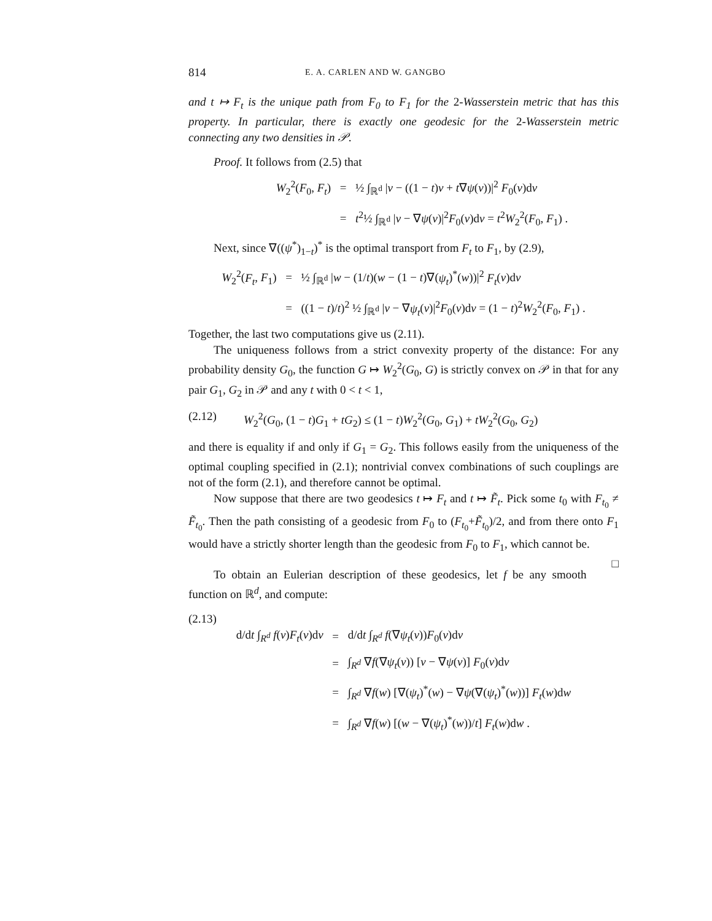814 E. A. CARLEN AND W. GANGBO
and t ↦ F<sub>t</sub> is the unique path from F<sub>0</sub> to F<sub>1</sub> for the 2-Wasserstein metric that has this property. In particular, there is exactly one geodesic for the 2-Wasserstein metric connecting any two densities in 𝒫.
Proof. It follows from (2.5) that
W<sub>2</sub><sup>2</sup>(F<sub>0</sub>, F<sub>t</sub>)
=
½ ∫<sub>ℝ<sup>d</sup></sub> |v − ((1 − t)v + t∇ψ(v))|<sup>2</sup> F<sub>0</sub>(v)dv
=
t<sup>2</sup>½ ∫<sub>ℝ<sup>d</sup></sub> |v − ∇ψ(v)|<sup>2</sup>F<sub>0</sub>(v)dv = t<sup>2</sup>W<sub>2</sub><sup>2</sup>(F<sub>0</sub>, F<sub>1</sub>) .
Next, since ∇((ψ<sup>*</sup>)<sub>1−t</sub>)<sup>*</sup> is the optimal transport from F<sub>t</sub> to F<sub>1</sub>, by (2.9),
W<sub>2</sub><sup>2</sup>(F<sub>t</sub>, F<sub>1</sub>)
=
½ ∫<sub>ℝ<sup>d</sup></sub> |w − (1/t)(w − (1 − t)∇(ψ<sub>t</sub>)<sup>*</sup>(w))|<sup>2</sup> F<sub>t</sub>(v)dv
=
((1 − t)/t)<sup>2</sup> ½ ∫<sub>ℝ<sup>d</sup></sub> |v − ∇ψ<sub>t</sub>(v)|<sup>2</sup>F<sub>0</sub>(v)dv = (1 − t)<sup>2</sup>W<sub>2</sub><sup>2</sup>(F<sub>0</sub>, F<sub>1</sub>) .
Together, the last two computations give us (2.11).
The uniqueness follows from a strict convexity property of the distance: For any probability density G<sub>0</sub>, the function G ↦ W<sub>2</sub><sup>2</sup>(G<sub>0</sub>, G) is strictly convex on 𝒫 in that for any pair G<sub>1</sub>, G<sub>2</sub> in 𝒫 and any t with 0 < t < 1,
(2.12) W<sub>2</sub><sup>2</sup>(G<sub>0</sub>, (1 − t)G<sub>1</sub> + tG<sub>2</sub>) ≤ (1 − t)W<sub>2</sub><sup>2</sup>(G<sub>0</sub>, G<sub>1</sub>) + tW<sub>2</sub><sup>2</sup>(G<sub>0</sub>, G<sub>2</sub>)
and there is equality if and only if G<sub>1</sub> = G<sub>2</sub>. This follows easily from the uniqueness of the optimal coupling specified in (2.1); nontrivial convex combinations of such couplings are not of the form (2.1), and therefore cannot be optimal.
Now suppose that there are two geodesics t ↦ F<sub>t</sub> and t ↦ F̃<sub>t</sub>. Pick some t<sub>0</sub> with F<sub>t<sub>0</sub></sub> ≠ F̃<sub>t<sub>0</sub></sub>. Then the path consisting of a geodesic from F<sub>0</sub> to (F<sub>t<sub>0</sub></sub>+F̃<sub>t<sub>0</sub></sub>)/2, and from there onto F<sub>1</sub> would have a strictly shorter length than the geodesic from F<sub>0</sub> to F<sub>1</sub>, which cannot be. □
To obtain an Eulerian description of these geodesics, let f be any smooth function on ℝ<sup>d</sup>, and compute:
(2.13)
d/dt ∫<sub>R<sup>d</sup></sub> f(v)F<sub>t</sub>(v)dv
=
d/dt ∫<sub>R<sup>d</sup></sub> f(∇ψ<sub>t</sub>(v))F<sub>0</sub>(v)dv
=
∫<sub>R<sup>d</sup></sub> ∇f(∇ψ<sub>t</sub>(v)) [v − ∇ψ(v)] F<sub>0</sub>(v)dv
=
∫<sub>R<sup>d</sup></sub> ∇f(w) [∇(ψ<sub>t</sub>)<sup>*</sup>(w) − ∇ψ(∇(ψ<sub>t</sub>)<sup>*</sup>(w))] F<sub>t</sub>(w)dw
=
∫<sub>R<sup>d</sup></sub> ∇f(w) [(w − ∇(ψ<sub>t</sub>)<sup>*</sup>(w))/t] F<sub>t</sub>(w)dw .